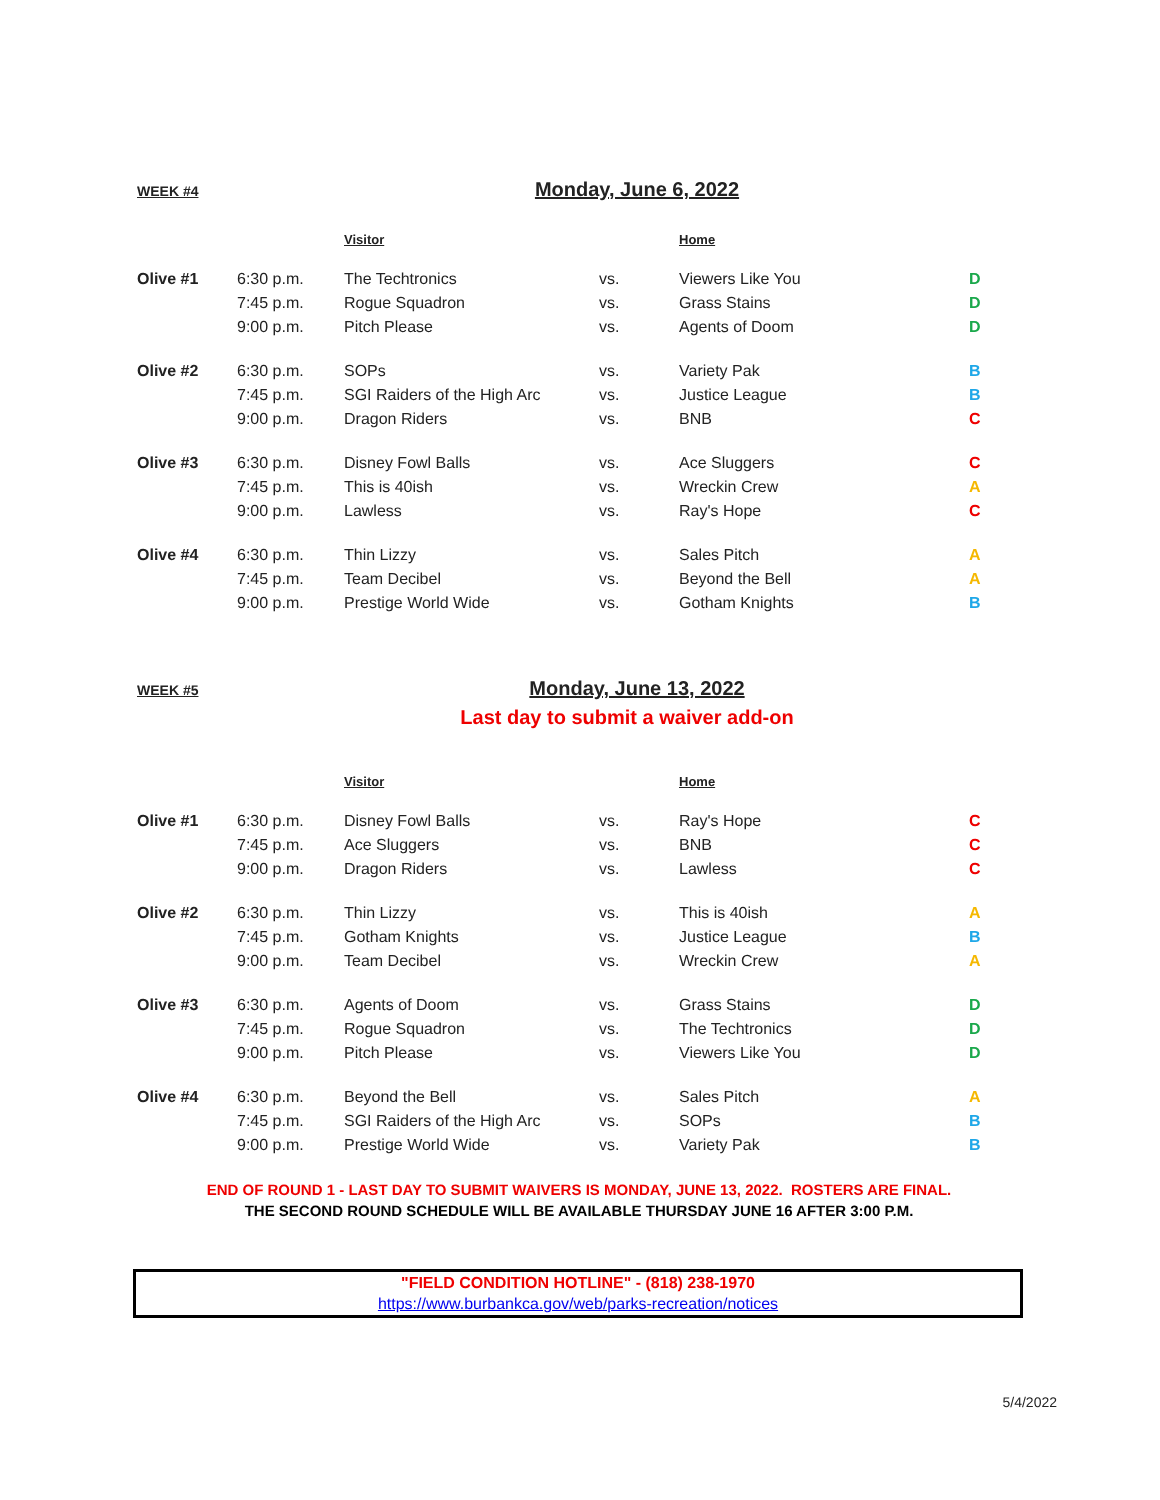WEEK #4
Monday, June 6, 2022
| | | Visitor | | Home | |
| --- | --- | --- | --- | --- | --- |
| Olive #1 | 6:30 p.m. | The Techtronics | vs. | Viewers Like You | D |
| | 7:45 p.m. | Rogue Squadron | vs. | Grass Stains | D |
| | 9:00 p.m. | Pitch Please | vs. | Agents of Doom | D |
| Olive #2 | 6:30 p.m. | SOPs | vs. | Variety Pak | B |
| | 7:45 p.m. | SGI Raiders of the High Arc | vs. | Justice League | B |
| | 9:00 p.m. | Dragon Riders | vs. | BNB | C |
| Olive #3 | 6:30 p.m. | Disney Fowl Balls | vs. | Ace Sluggers | C |
| | 7:45 p.m. | This is 40ish | vs. | Wreckin Crew | A |
| | 9:00 p.m. | Lawless | vs. | Ray's Hope | C |
| Olive #4 | 6:30 p.m. | Thin Lizzy | vs. | Sales Pitch | A |
| | 7:45 p.m. | Team Decibel | vs. | Beyond the Bell | A |
| | 9:00 p.m. | Prestige World Wide | vs. | Gotham Knights | B |
WEEK #5
Monday, June 13, 2022
Last day to submit a waiver add-on
| | | Visitor | | Home | |
| --- | --- | --- | --- | --- | --- |
| Olive #1 | 6:30 p.m. | Disney Fowl Balls | vs. | Ray's Hope | C |
| | 7:45 p.m. | Ace Sluggers | vs. | BNB | C |
| | 9:00 p.m. | Dragon Riders | vs. | Lawless | C |
| Olive #2 | 6:30 p.m. | Thin Lizzy | vs. | This is 40ish | A |
| | 7:45 p.m. | Gotham Knights | vs. | Justice League | B |
| | 9:00 p.m. | Team Decibel | vs. | Wreckin Crew | A |
| Olive #3 | 6:30 p.m. | Agents of Doom | vs. | Grass Stains | D |
| | 7:45 p.m. | Rogue Squadron | vs. | The Techtronics | D |
| | 9:00 p.m. | Pitch Please | vs. | Viewers Like You | D |
| Olive #4 | 6:30 p.m. | Beyond the Bell | vs. | Sales Pitch | A |
| | 7:45 p.m. | SGI Raiders of the High Arc | vs. | SOPs | B |
| | 9:00 p.m. | Prestige World Wide | vs. | Variety Pak | B |
END OF ROUND 1 - LAST DAY TO SUBMIT WAIVERS IS MONDAY, JUNE 13, 2022. ROSTERS ARE FINAL.
THE SECOND ROUND SCHEDULE WILL BE AVAILABLE THURSDAY JUNE 16 AFTER 3:00 P.M.
"FIELD CONDITION HOTLINE" - (818) 238-1970
https://www.burbankca.gov/web/parks-recreation/notices
5/4/2022